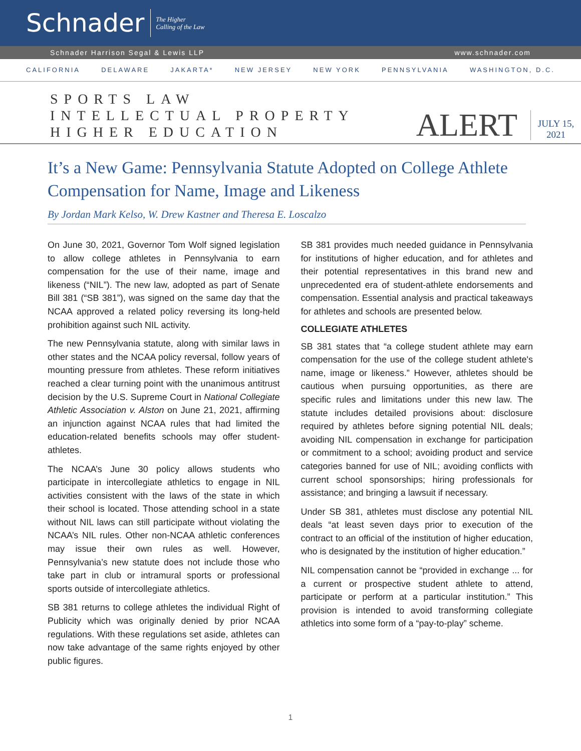Schnader
The Higher
Calling of the Law
Schnader Harrison Segal & Lewis LLP www.schnader.com
CALIFORNIA DELAWARE JAKARTA* NEW JERSEY NEW YORK PENNSYLVANIA WASHINGTON, D.C.
SPORTS LAW
INTELLECTUAL PROPERTY
HIGHER EDUCATION
ALERT
JULY 15,
2021
It’s a New Game: Pennsylvania Statute Adopted on College Athlete Compensation for Name, Image and Likeness
By Jordan Mark Kelso, W. Drew Kastner and Theresa E. Loscalzo
On June 30, 2021, Governor Tom Wolf signed legislation to allow college athletes in Pennsylvania to earn compensation for the use of their name, image and likeness (“NIL”). The new law, adopted as part of Senate Bill 381 (“SB 381”), was signed on the same day that the NCAA approved a related policy reversing its long-held prohibition against such NIL activity.
The new Pennsylvania statute, along with similar laws in other states and the NCAA policy reversal, follow years of mounting pressure from athletes. These reform initiatives reached a clear turning point with the unanimous antitrust decision by the U.S. Supreme Court in National Collegiate Athletic Association v. Alston on June 21, 2021, affirming an injunction against NCAA rules that had limited the education-related benefits schools may offer student-athletes.
The NCAA’s June 30 policy allows students who participate in intercollegiate athletics to engage in NIL activities consistent with the laws of the state in which their school is located. Those attending school in a state without NIL laws can still participate without violating the NCAA’s NIL rules. Other non-NCAA athletic conferences may issue their own rules as well. However, Pennsylvania’s new statute does not include those who take part in club or intramural sports or professional sports outside of intercollegiate athletics.
SB 381 returns to college athletes the individual Right of Publicity which was originally denied by prior NCAA regulations. With these regulations set aside, athletes can now take advantage of the same rights enjoyed by other public figures.
SB 381 provides much needed guidance in Pennsylvania for institutions of higher education, and for athletes and their potential representatives in this brand new and unprecedented era of student-athlete endorsements and compensation. Essential analysis and practical takeaways for athletes and schools are presented below.
COLLEGIATE ATHLETES
SB 381 states that “a college student athlete may earn compensation for the use of the college student athlete's name, image or likeness.” However, athletes should be cautious when pursuing opportunities, as there are specific rules and limitations under this new law. The statute includes detailed provisions about: disclosure required by athletes before signing potential NIL deals; avoiding NIL compensation in exchange for participation or commitment to a school; avoiding product and service categories banned for use of NIL; avoiding conflicts with current school sponsorships; hiring professionals for assistance; and bringing a lawsuit if necessary.
Under SB 381, athletes must disclose any potential NIL deals “at least seven days prior to execution of the contract to an official of the institution of higher education, who is designated by the institution of higher education.”
NIL compensation cannot be “provided in exchange ... for a current or prospective student athlete to attend, participate or perform at a particular institution.” This provision is intended to avoid transforming collegiate athletics into some form of a “pay-to-play” scheme.
1